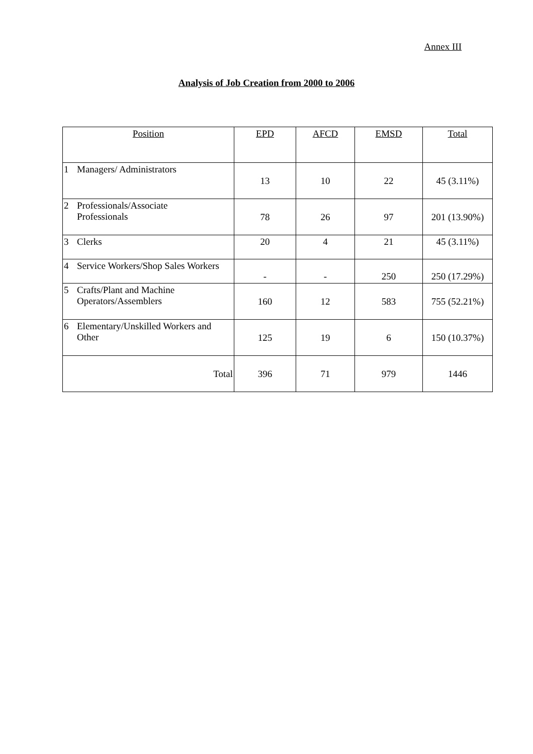Annex III
Analysis of Job Creation from 2000 to 2006
| Position | EPD | AFCD | EMSD | Total |
| --- | --- | --- | --- | --- |
| 1 Managers/ Administrators | 13 | 10 | 22 | 45 (3.11%) |
| 2 Professionals/Associate Professionals | 78 | 26 | 97 | 201 (13.90%) |
| 3 Clerks | 20 | 4 | 21 | 45 (3.11%) |
| 4 Service Workers/Shop Sales Workers | - | - | 250 | 250 (17.29%) |
| 5 Crafts/Plant and Machine Operators/Assemblers | 160 | 12 | 583 | 755 (52.21%) |
| 6 Elementary/Unskilled Workers and Other | 125 | 19 | 6 | 150 (10.37%) |
| Total | 396 | 71 | 979 | 1446 |